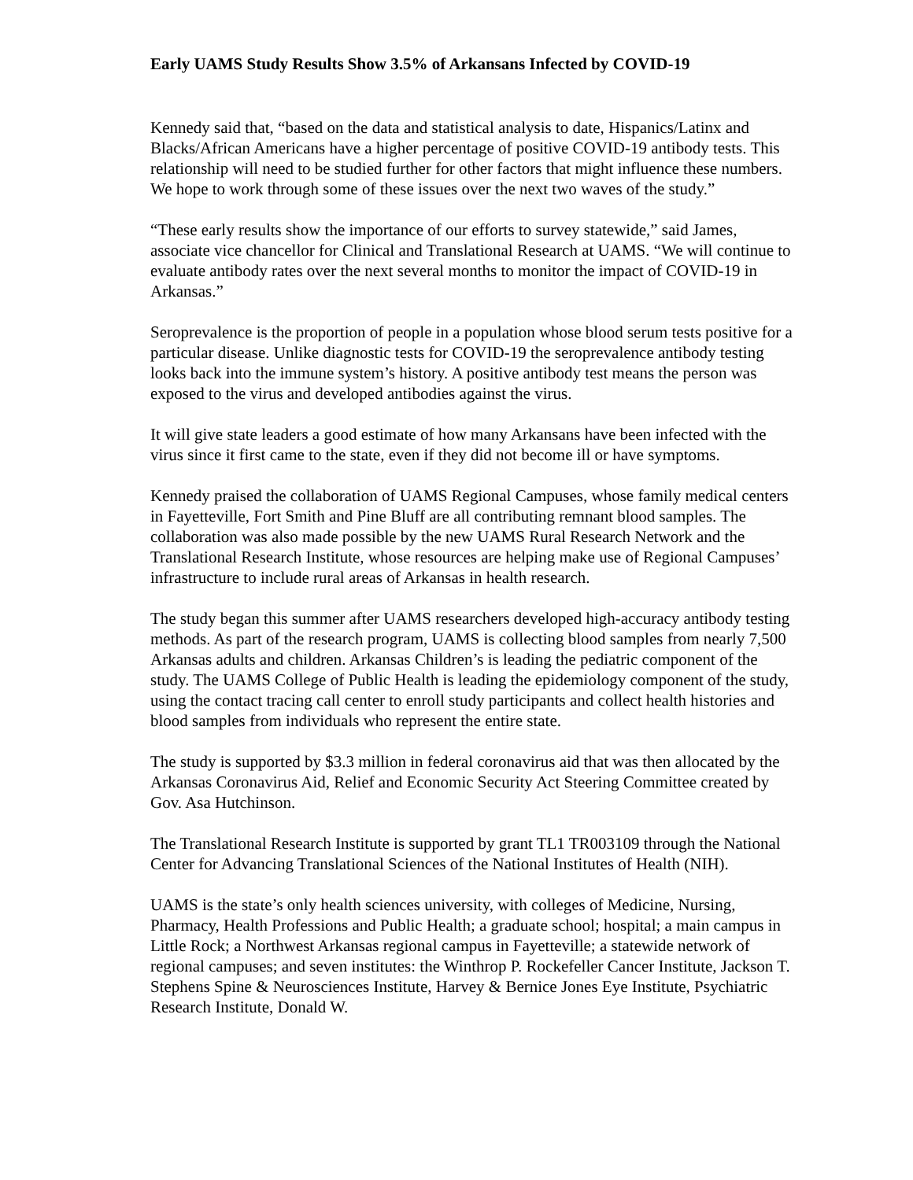Early UAMS Study Results Show 3.5% of Arkansans Infected by COVID-19
Kennedy said that, “based on the data and statistical analysis to date, Hispanics/Latinx and Blacks/African Americans have a higher percentage of positive COVID-19 antibody tests. This relationship will need to be studied further for other factors that might influence these numbers. We hope to work through some of these issues over the next two waves of the study.”
“These early results show the importance of our efforts to survey statewide,” said James, associate vice chancellor for Clinical and Translational Research at UAMS. “We will continue to evaluate antibody rates over the next several months to monitor the impact of COVID-19 in Arkansas.”
Seroprevalence is the proportion of people in a population whose blood serum tests positive for a particular disease. Unlike diagnostic tests for COVID-19 the seroprevalence antibody testing looks back into the immune system’s history. A positive antibody test means the person was exposed to the virus and developed antibodies against the virus.
It will give state leaders a good estimate of how many Arkansans have been infected with the virus since it first came to the state, even if they did not become ill or have symptoms.
Kennedy praised the collaboration of UAMS Regional Campuses, whose family medical centers in Fayetteville, Fort Smith and Pine Bluff are all contributing remnant blood samples. The collaboration was also made possible by the new UAMS Rural Research Network and the Translational Research Institute, whose resources are helping make use of Regional Campuses’ infrastructure to include rural areas of Arkansas in health research.
The study began this summer after UAMS researchers developed high-accuracy antibody testing methods. As part of the research program, UAMS is collecting blood samples from nearly 7,500 Arkansas adults and children. Arkansas Children’s is leading the pediatric component of the study. The UAMS College of Public Health is leading the epidemiology component of the study, using the contact tracing call center to enroll study participants and collect health histories and blood samples from individuals who represent the entire state.
The study is supported by $3.3 million in federal coronavirus aid that was then allocated by the Arkansas Coronavirus Aid, Relief and Economic Security Act Steering Committee created by Gov. Asa Hutchinson.
The Translational Research Institute is supported by grant TL1 TR003109 through the National Center for Advancing Translational Sciences of the National Institutes of Health (NIH).
UAMS is the state’s only health sciences university, with colleges of Medicine, Nursing, Pharmacy, Health Professions and Public Health; a graduate school; hospital; a main campus in Little Rock; a Northwest Arkansas regional campus in Fayetteville; a statewide network of regional campuses; and seven institutes: the Winthrop P. Rockefeller Cancer Institute, Jackson T. Stephens Spine & Neurosciences Institute, Harvey & Bernice Jones Eye Institute, Psychiatric Research Institute, Donald W.